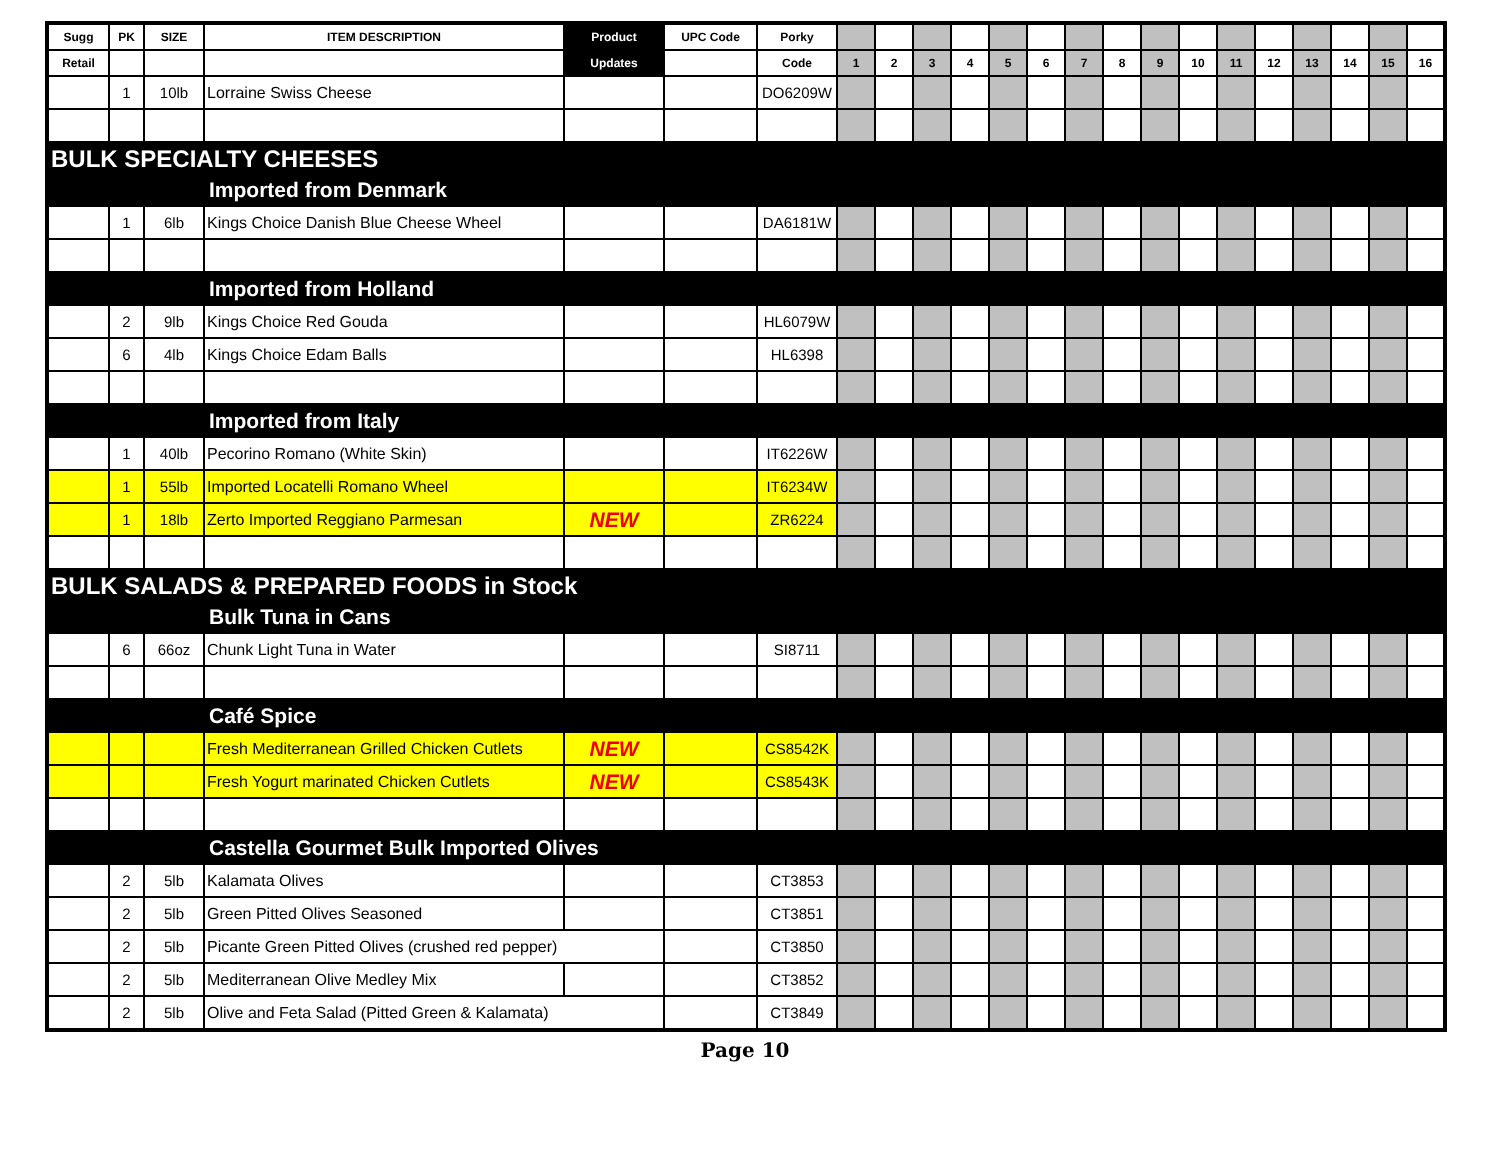| Sugg | PK | SIZE | ITEM DESCRIPTION | Product | UPC Code | Porky | | | | | | | | | | | | | | | | |
| --- | --- | --- | --- | --- | --- | --- | --- | --- | --- | --- | --- | --- | --- | --- | --- | --- | --- | --- | --- | --- | --- | --- |
| Retail | | | | Updates | | Code | 1 | 2 | 3 | 4 | 5 | 6 | 7 | 8 | 9 | 10 | 11 | 12 | 13 | 14 | 15 | 16 |
| | 1 | 10lb | Lorraine Swiss Cheese | | | DO6209W | | | | | | | | | | | | | | | | |
| BULK SPECIALTY CHEESES | | | | | | | | | | | | | | | | | | | | | | |
| Imported from Denmark | | | | | | | | | | | | | | | | | | | | | | |
| | 1 | 6lb | Kings Choice Danish Blue Cheese Wheel | | | DA6181W | | | | | | | | | | | | | | | | |
| Imported from Holland | | | | | | | | | | | | | | | | | | | | | | |
| | 2 | 9lb | Kings Choice Red Gouda | | | HL6079W | | | | | | | | | | | | | | | | |
| | 6 | 4lb | Kings Choice Edam Balls | | | HL6398 | | | | | | | | | | | | | | | | |
| Imported from Italy | | | | | | | | | | | | | | | | | | | | | | |
| | 1 | 40lb | Pecorino Romano (White Skin) | | | IT6226W | | | | | | | | | | | | | | | | |
| | 1 | 55lb | Imported Locatelli Romano Wheel | | | IT6234W | | | | | | | | | | | | | | | | |
| | 1 | 18lb | Zerto Imported Reggiano Parmesan | NEW | | ZR6224 | | | | | | | | | | | | | | | | |
| BULK SALADS & PREPARED FOODS in Stock | | | | | | | | | | | | | | | | | | | | | | |
| Bulk Tuna in Cans | | | | | | | | | | | | | | | | | | | | | | |
| | 6 | 66oz | Chunk Light Tuna in Water | | | SI8711 | | | | | | | | | | | | | | | | |
| Café Spice | | | | | | | | | | | | | | | | | | | | | | |
| | | | Fresh Mediterranean Grilled Chicken Cutlets | NEW | | CS8542K | | | | | | | | | | | | | | | | |
| | | | Fresh Yogurt marinated Chicken Cutlets | NEW | | CS8543K | | | | | | | | | | | | | | | | |
| Castella Gourmet Bulk Imported Olives | | | | | | | | | | | | | | | | | | | | | | |
| | 2 | 5lb | Kalamata Olives | | | CT3853 | | | | | | | | | | | | | | | | |
| | 2 | 5lb | Green Pitted Olives Seasoned | | | CT3851 | | | | | | | | | | | | | | | | |
| | 2 | 5lb | Picante Green Pitted Olives (crushed red pepper) | | | CT3850 | | | | | | | | | | | | | | | | |
| | 2 | 5lb | Mediterranean Olive Medley Mix | | | CT3852 | | | | | | | | | | | | | | | | |
| | 2 | 5lb | Olive and Feta Salad (Pitted Green & Kalamata) | | | CT3849 | | | | | | | | | | | | | | | | |
Page 10